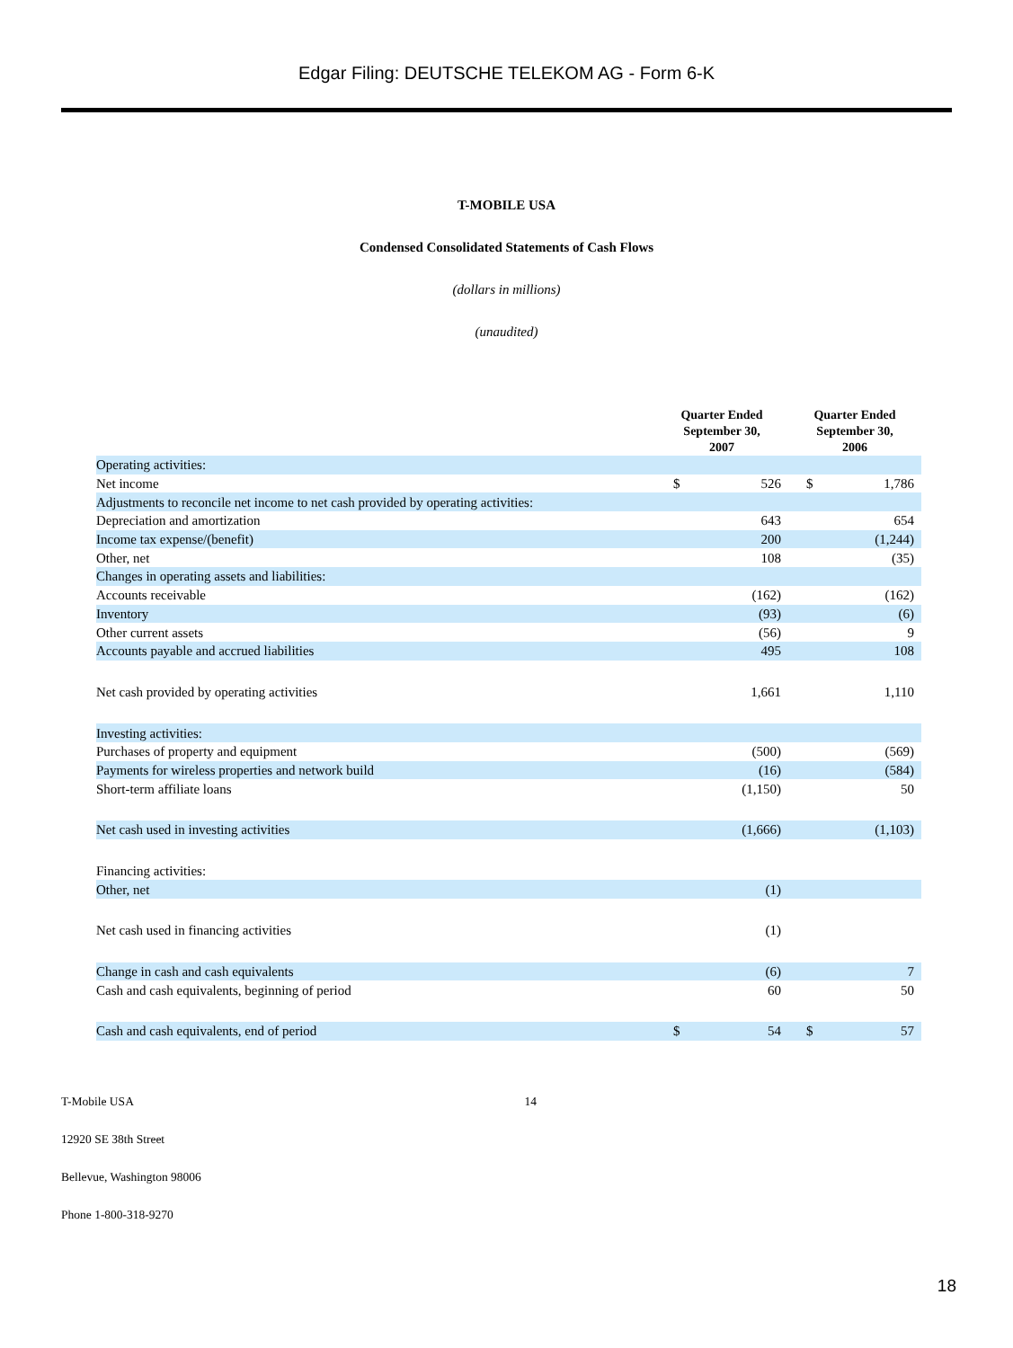Edgar Filing: DEUTSCHE TELEKOM AG - Form 6-K
T-MOBILE USA
Condensed Consolidated Statements of Cash Flows
(dollars in millions)
(unaudited)
| | Quarter Ended September 30, 2007 | | Quarter Ended September 30, 2006 | |
| Operating activities: | | | | |
| Net income | $ | 526 | $ | 1,786 |
| Adjustments to reconcile net income to net cash provided by operating activities: | | | | |
| Depreciation and amortization | | 643 | | 654 |
| Income tax expense/(benefit) | | 200 | | (1,244) |
| Other, net | | 108 | | (35) |
| Changes in operating assets and liabilities: | | | | |
| Accounts receivable | | (162) | | (162) |
| Inventory | | (93) | | (6) |
| Other current assets | | (56) | | 9 |
| Accounts payable and accrued liabilities | | 495 | | 108 |
| Net cash provided by operating activities | | 1,661 | | 1,110 |
| Investing activities: | | | | |
| Purchases of property and equipment | | (500) | | (569) |
| Payments for wireless properties and network build | | (16) | | (584) |
| Short-term affiliate loans | | (1,150) | | 50 |
| Net cash used in investing activities | | (1,666) | | (1,103) |
| Financing activities: | | | | |
| Other, net | | (1) | | |
| Net cash used in financing activities | | (1) | | |
| Change in cash and cash equivalents | | (6) | | 7 |
| Cash and cash equivalents, beginning of period | | 60 | | 50 |
| Cash and cash equivalents, end of period | $ | 54 | $ | 57 |
T-Mobile USA 14
12920 SE 38th Street
Bellevue, Washington 98006
Phone 1-800-318-9270
18